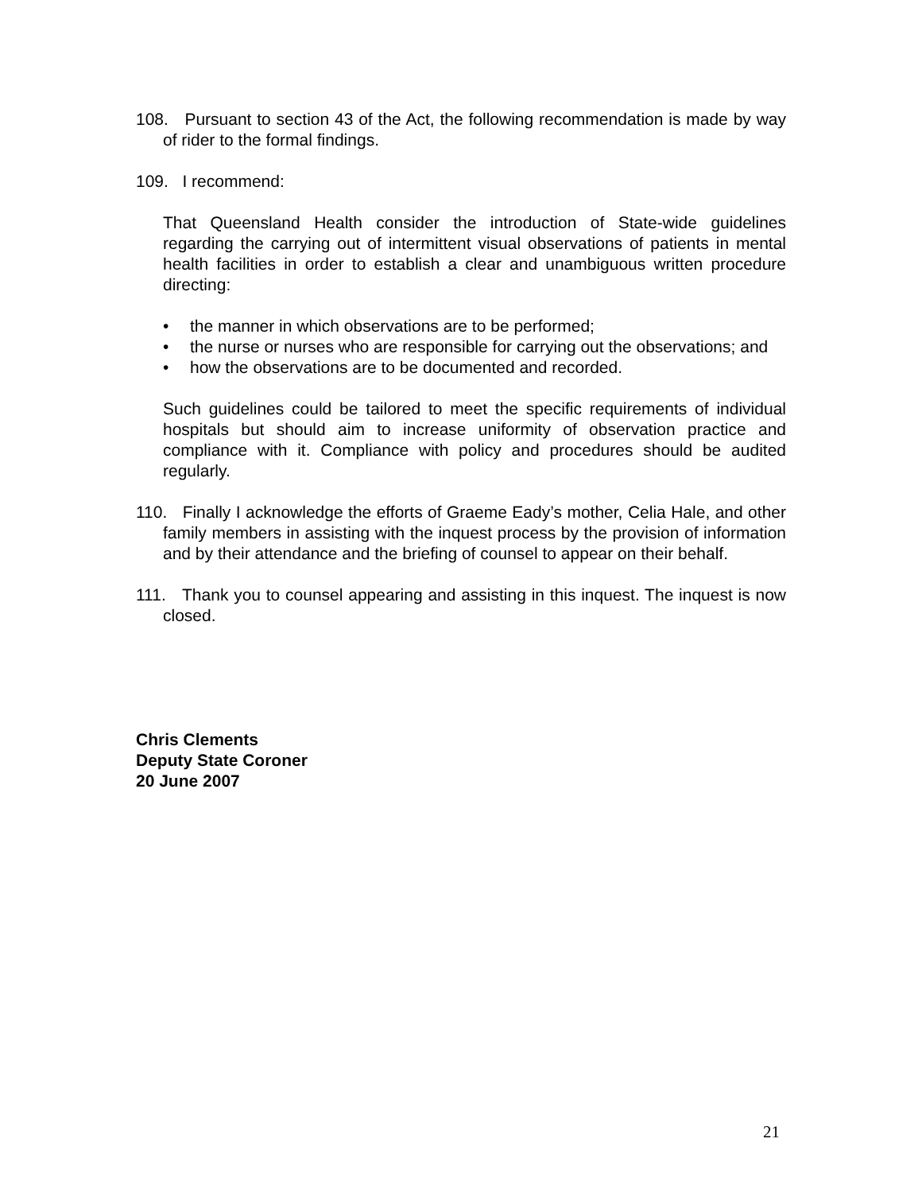108. Pursuant to section 43 of the Act, the following recommendation is made by way of rider to the formal findings.
109. I recommend:
That Queensland Health consider the introduction of State-wide guidelines regarding the carrying out of intermittent visual observations of patients in mental health facilities in order to establish a clear and unambiguous written procedure directing:
• the manner in which observations are to be performed;
• the nurse or nurses who are responsible for carrying out the observations; and
• how the observations are to be documented and recorded.
Such guidelines could be tailored to meet the specific requirements of individual hospitals but should aim to increase uniformity of observation practice and compliance with it. Compliance with policy and procedures should be audited regularly.
110. Finally I acknowledge the efforts of Graeme Eady’s mother, Celia Hale, and other family members in assisting with the inquest process by the provision of information and by their attendance and the briefing of counsel to appear on their behalf.
111. Thank you to counsel appearing and assisting in this inquest. The inquest is now closed.
Chris Clements
Deputy State Coroner
20 June 2007
21